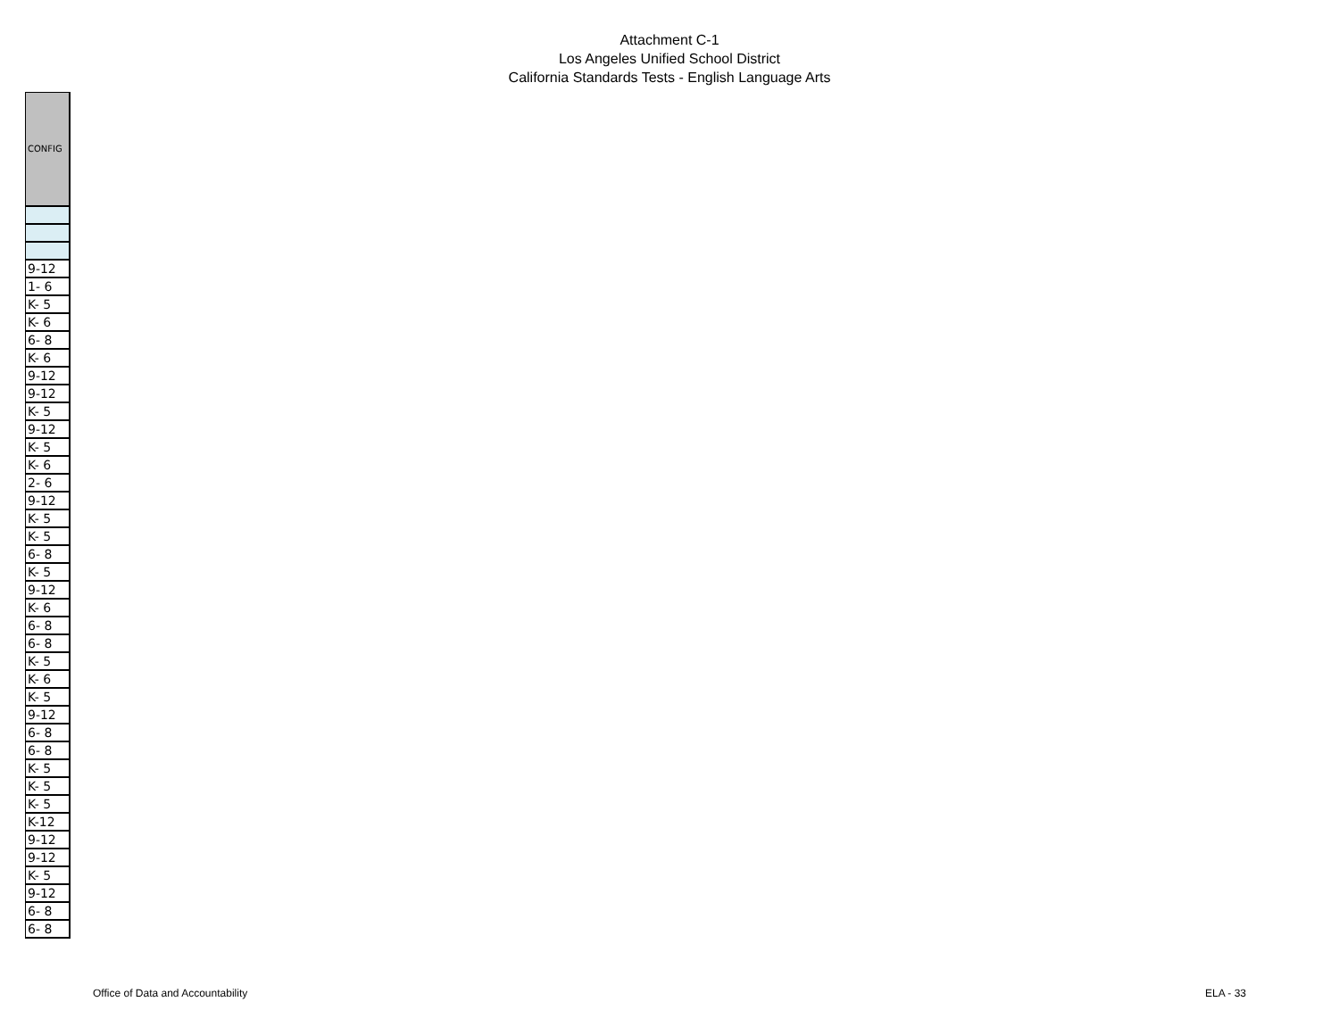Attachment C-1
Los Angeles Unified School District
California Standards Tests - English Language Arts
| CONFIG |
| --- |
| 9-12 |
| 1- 6 |
| K- 5 |
| K- 6 |
| 6- 8 |
| K- 6 |
| 9-12 |
| 9-12 |
| K- 5 |
| 9-12 |
| K- 5 |
| K- 6 |
| 2- 6 |
| 9-12 |
| K- 5 |
| K- 5 |
| 6- 8 |
| K- 5 |
| 9-12 |
| K- 6 |
| 6- 8 |
| 6- 8 |
| K- 5 |
| K- 6 |
| K- 5 |
| 9-12 |
| 6- 8 |
| 6- 8 |
| K- 5 |
| K- 5 |
| K- 5 |
| K-12 |
| 9-12 |
| 9-12 |
| K- 5 |
| 9-12 |
| 6- 8 |
| 6- 8 |
Office of Data and Accountability ELA - 33